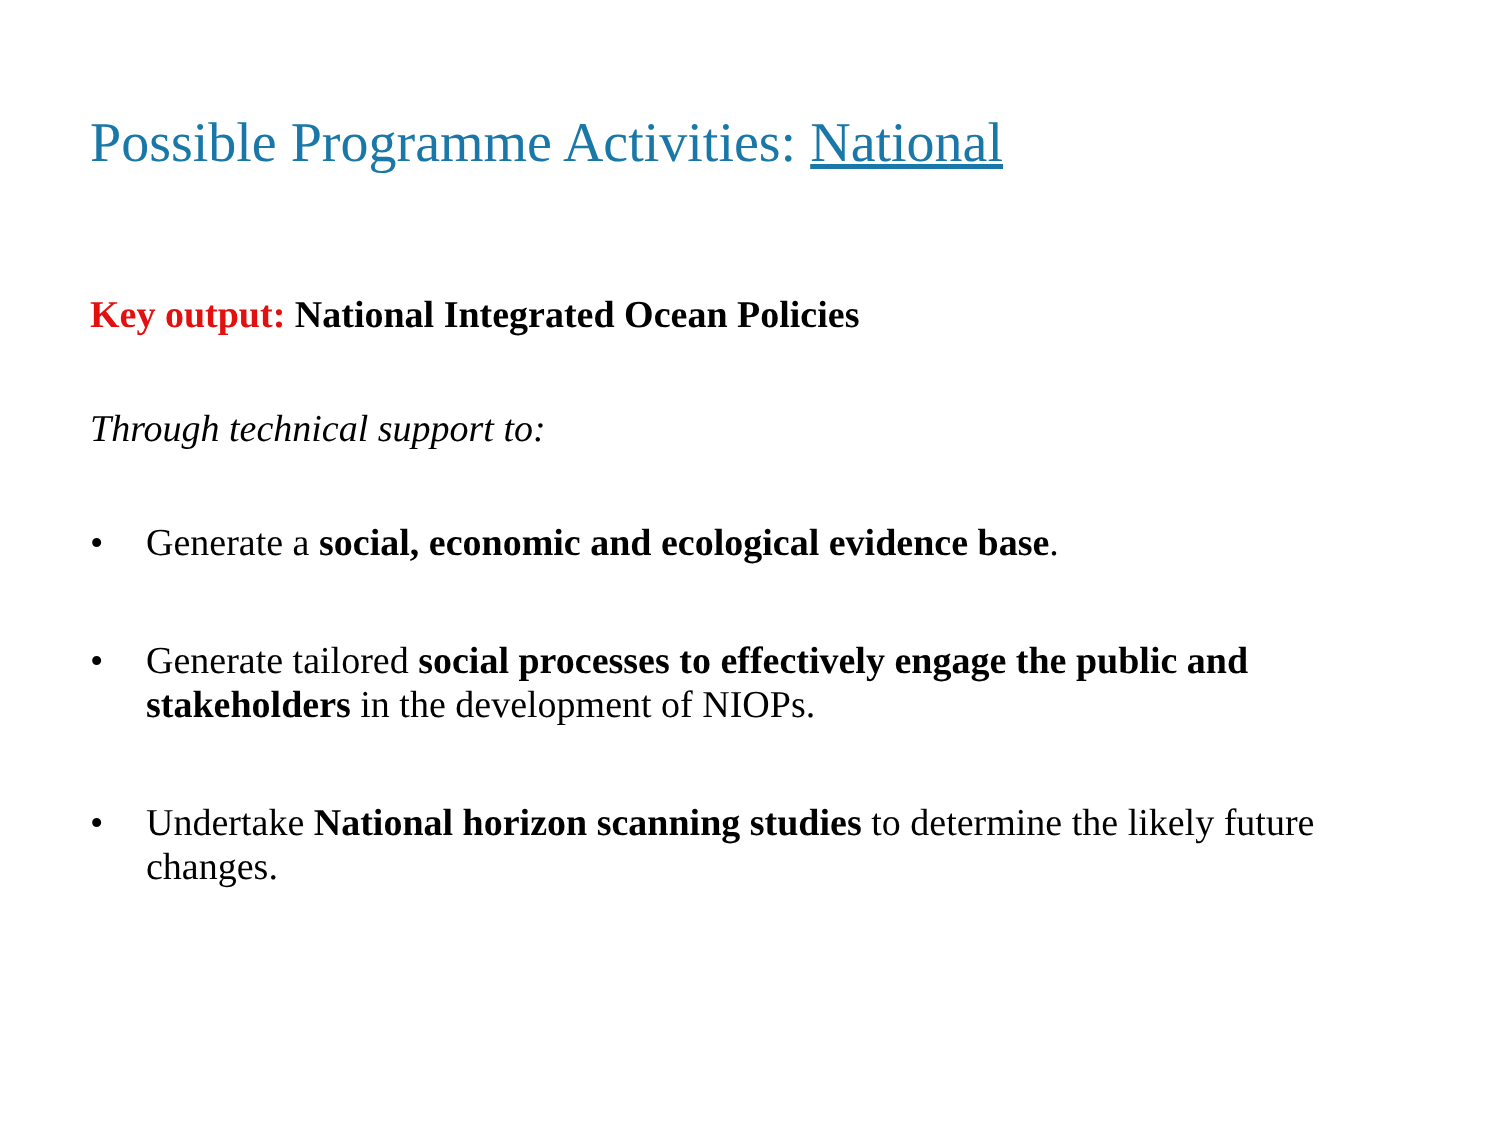Possible Programme Activities: National
Key output: National Integrated Ocean Policies
Through technical support to:
• Generate a social, economic and ecological evidence base.
• Generate tailored social processes to effectively engage the public and stakeholders in the development of NIOPs.
• Undertake National horizon scanning studies to determine the likely future changes.